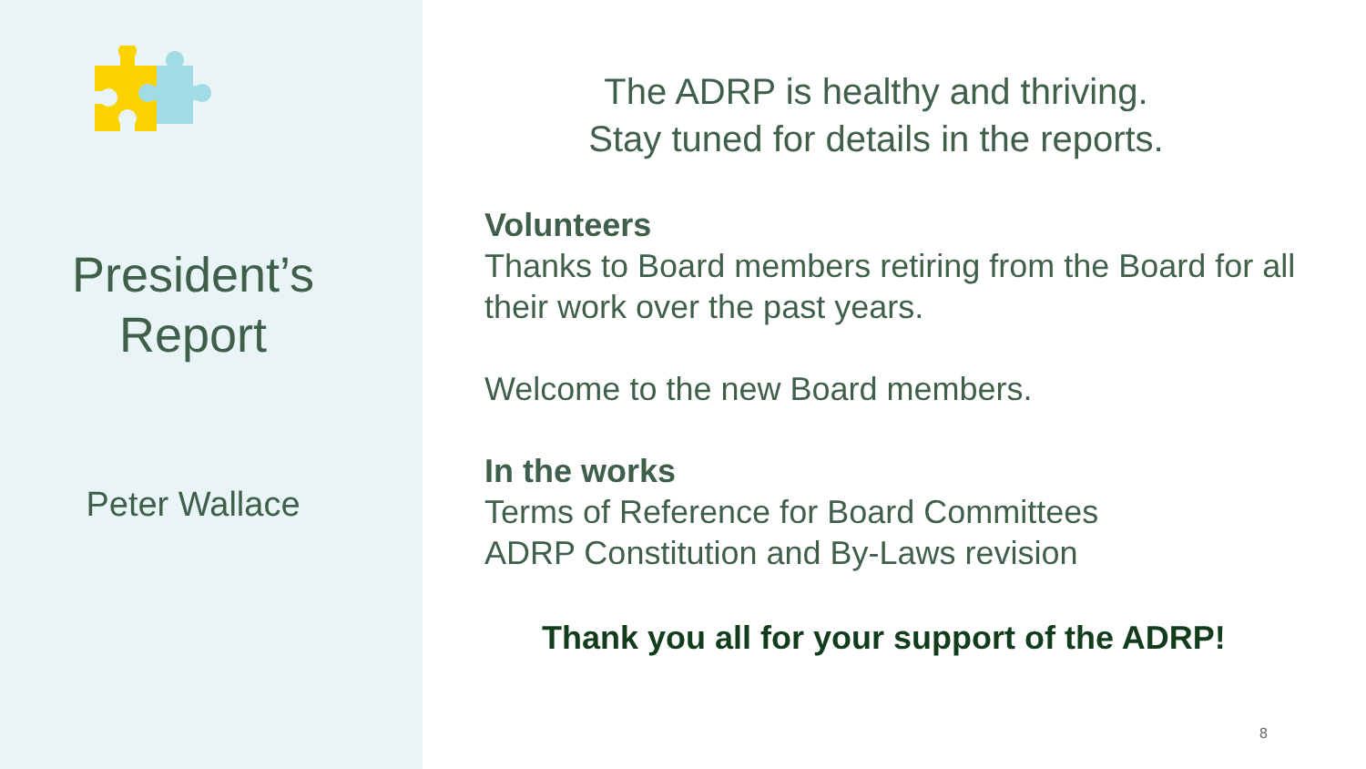President’s
Report
Peter Wallace
The ADRP is healthy and thriving.
Stay tuned for details in the reports.
Volunteers
Thanks to Board members retiring from the Board for all their work over the past years.
Welcome to the new Board members.
In the works
Terms of Reference for Board Committees
ADRP Constitution and By-Laws revision
Thank you all for your support of the ADRP!
8